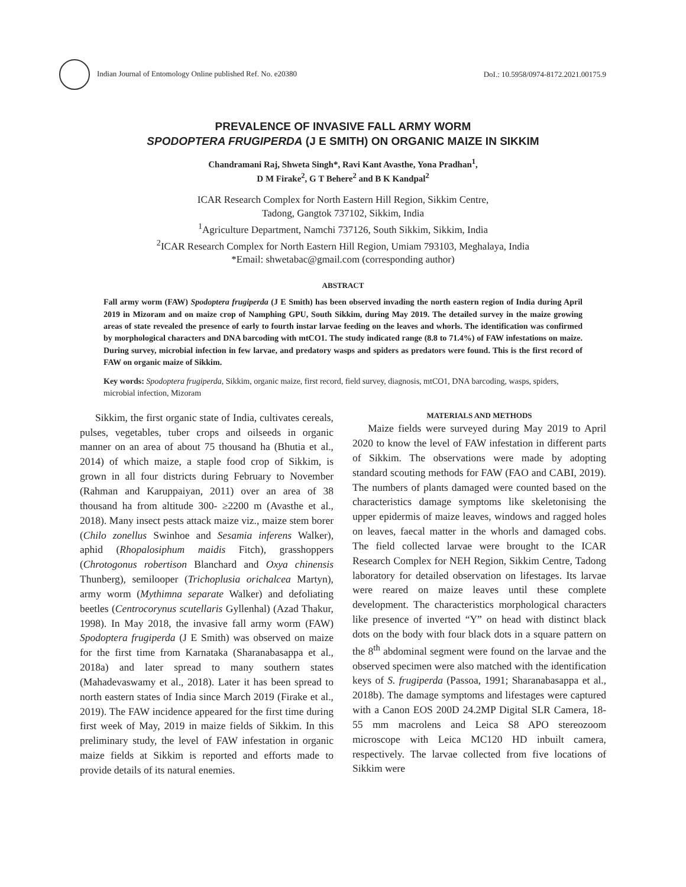Indian Journal of Entomology Online published Ref. No. e20380
DoI.: 10.5958/0974-8172.2021.00175.9
PREVALENCE OF INVASIVE FALL ARMY WORM
SPODOPTERA FRUGIPERDA (J E SMITH) ON ORGANIC MAIZE IN SIKKIM
Chandramani Raj, Shweta Singh*, Ravi Kant Avasthe, Yona Pradhan<sup>1</sup>,
D M Firake<sup>2</sup>, G T Behere<sup>2</sup> and B K Kandpal<sup>2</sup>
ICAR Research Complex for North Eastern Hill Region, Sikkim Centre,
Tadong, Gangtok 737102, Sikkim, India
<sup>1</sup> Agriculture Department, Namchi 737126, South Sikkim, Sikkim, India
<sup>2</sup> ICAR Research Complex for North Eastern Hill Region, Umiam 793103, Meghalaya, India
*Email: shwetabac@gmail.com (corresponding author)
ABSTRACT
Fall army worm (FAW) Spodoptera frugiperda (J E Smith) has been observed invading the north eastern region of India during April 2019 in Mizoram and on maize crop of Namphing GPU, South Sikkim, during May 2019. The detailed survey in the maize growing areas of state revealed the presence of early to fourth instar larvae feeding on the leaves and whorls. The identification was confirmed by morphological characters and DNA barcoding with mtCO1. The study indicated range (8.8 to 71.4%) of FAW infestations on maize. During survey, microbial infection in few larvae, and predatory wasps and spiders as predators were found. This is the first record of FAW on organic maize of Sikkim.
Key words: Spodoptera frugiperda, Sikkim, organic maize, first record, field survey, diagnosis, mtCO1, DNA barcoding, wasps, spiders, microbial infection, Mizoram
Sikkim, the first organic state of India, cultivates cereals, pulses, vegetables, tuber crops and oilseeds in organic manner on an area of about 75 thousand ha (Bhutia et al., 2014) of which maize, a staple food crop of Sikkim, is grown in all four districts during February to November (Rahman and Karuppaiyan, 2011) over an area of 38 thousand ha from altitude 300- ≥2200 m (Avasthe et al., 2018). Many insect pests attack maize viz., maize stem borer (Chilo zonellus Swinhoe and Sesamia inferens Walker), aphid (Rhopalosiphum maidis Fitch), grasshoppers (Chrotogonus robertison Blanchard and Oxya chinensis Thunberg), semilooper (Trichoplusia orichalcea Martyn), army worm (Mythimna separate Walker) and defoliating beetles (Centrocorynus scutellaris Gyllenhal) (Azad Thakur, 1998). In May 2018, the invasive fall army worm (FAW) Spodoptera frugiperda (J E Smith) was observed on maize for the first time from Karnataka (Sharanabasappa et al., 2018a) and later spread to many southern states (Mahadevaswamy et al., 2018). Later it has been spread to north eastern states of India since March 2019 (Firake et al., 2019). The FAW incidence appeared for the first time during first week of May, 2019 in maize fields of Sikkim. In this preliminary study, the level of FAW infestation in organic maize fields at Sikkim is reported and efforts made to provide details of its natural enemies.
MATERIALS AND METHODS
Maize fields were surveyed during May 2019 to April 2020 to know the level of FAW infestation in different parts of Sikkim. The observations were made by adopting standard scouting methods for FAW (FAO and CABI, 2019). The numbers of plants damaged were counted based on the characteristics damage symptoms like skeletonising the upper epidermis of maize leaves, windows and ragged holes on leaves, faecal matter in the whorls and damaged cobs. The field collected larvae were brought to the ICAR Research Complex for NEH Region, Sikkim Centre, Tadong laboratory for detailed observation on lifestages. Its larvae were reared on maize leaves until these complete development. The characteristics morphological characters like presence of inverted “Y” on head with distinct black dots on the body with four black dots in a square pattern on the 8<sup>th</sup> abdominal segment were found on the larvae and the observed specimen were also matched with the identification keys of S. frugiperda (Passoa, 1991; Sharanabasappa et al., 2018b). The damage symptoms and lifestages were captured with a Canon EOS 200D 24.2MP Digital SLR Camera, 18-55 mm macrolens and Leica S8 APO stereozoom microscope with Leica MC120 HD inbuilt camera, respectively. The larvae collected from five locations of Sikkim were